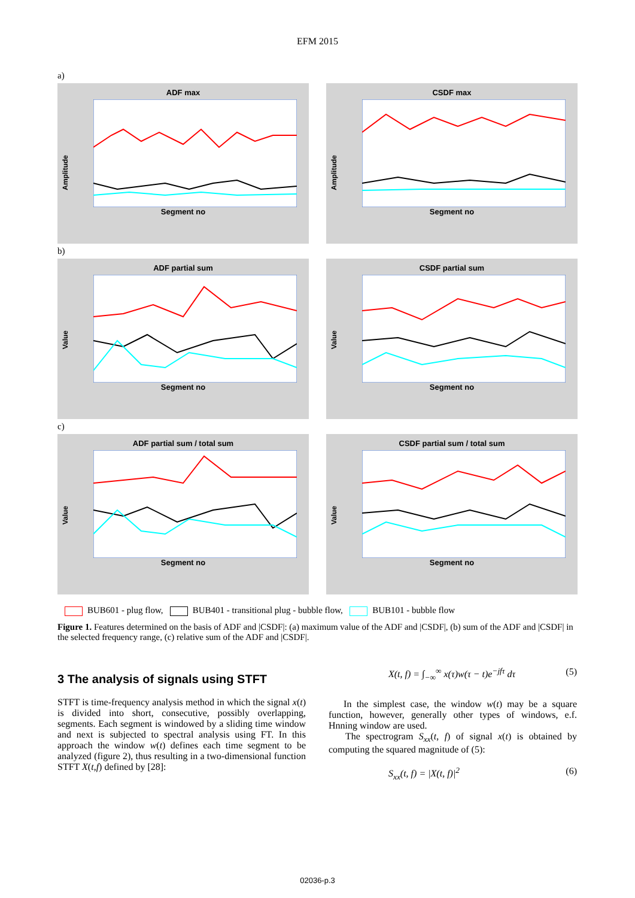EFM 2015
a)
ADF max
Amplitude
Segment no
CSDF max
Amplitude
Segment no
b)
ADF partial sum
Value
Segment no
CSDF partial sum
Value
Segment no
c)
ADF partial sum / total sum
Value
Segment no
CSDF partial sum / total sum
Value
Segment no
BUB601 - plug flow, BUB401 - transitional plug - bubble flow, BUB101 - bubble flow
Figure 1. Features determined on the basis of ADF and |CSDF|: (a) maximum value of the ADF and |CSDF|, (b) sum of the ADF and |CSDF| in the selected frequency range, (c) relative sum of the ADF and |CSDF|.
3 The analysis of signals using STFT
STFT is time-frequency analysis method in which the signal x(t) is divided into short, consecutive, possibly overlapping, segments. Each segment is windowed by a sliding time window and next is subjected to spectral analysis using FT. In this approach the window w(t) defines each time segment to be analyzed (figure 2), thus resulting in a two-dimensional function STFT X(t,f) defined by [28]:
X(t, f) = ∫<sub>−∞</sub><sup>∞</sup> x(τ)w(τ − t)e<sup>−jfτ</sup> dτ (5)
In the simplest case, the window w(t) may be a square function, however, generally other types of windows, e.f. Hnning window are used.
The spectrogram S<sub>xx</sub>(t, f) of signal x(t) is obtained by computing the squared magnitude of (5):
S<sub>xx</sub>(t, f) = |X(t, f)|<sup>2</sup> (6)
02036-p.3